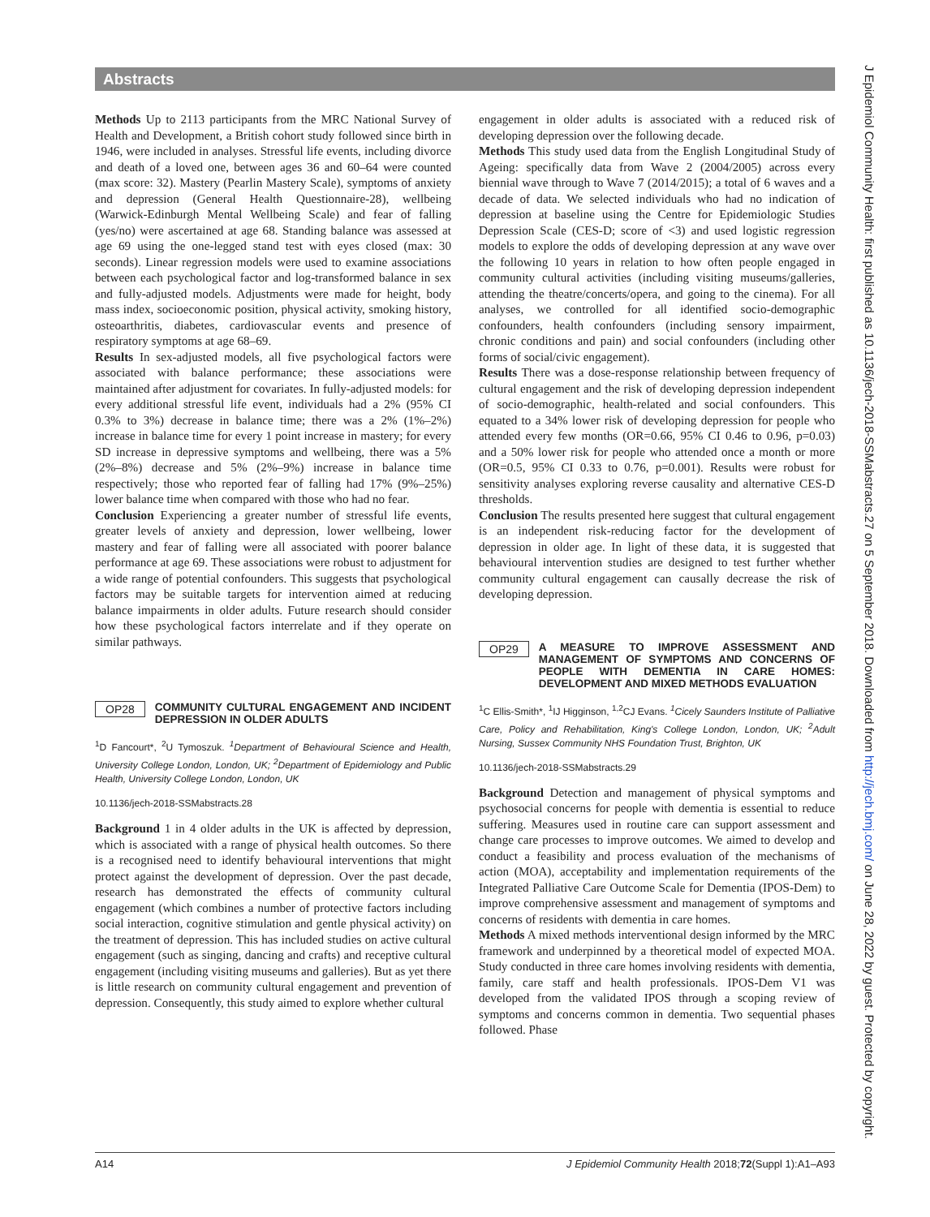Abstracts
Methods Up to 2113 participants from the MRC National Survey of Health and Development, a British cohort study followed since birth in 1946, were included in analyses. Stressful life events, including divorce and death of a loved one, between ages 36 and 60–64 were counted (max score: 32). Mastery (Pearlin Mastery Scale), symptoms of anxiety and depression (General Health Questionnaire-28), wellbeing (Warwick-Edinburgh Mental Wellbeing Scale) and fear of falling (yes/no) were ascertained at age 68. Standing balance was assessed at age 69 using the one-legged stand test with eyes closed (max: 30 seconds). Linear regression models were used to examine associations between each psychological factor and log-transformed balance in sex and fully-adjusted models. Adjustments were made for height, body mass index, socioeconomic position, physical activity, smoking history, osteoarthritis, diabetes, cardiovascular events and presence of respiratory symptoms at age 68–69.
Results In sex-adjusted models, all five psychological factors were associated with balance performance; these associations were maintained after adjustment for covariates. In fully-adjusted models: for every additional stressful life event, individuals had a 2% (95% CI 0.3% to 3%) decrease in balance time; there was a 2% (1%–2%) increase in balance time for every 1 point increase in mastery; for every SD increase in depressive symptoms and wellbeing, there was a 5% (2%–8%) decrease and 5% (2%–9%) increase in balance time respectively; those who reported fear of falling had 17% (9%–25%) lower balance time when compared with those who had no fear.
Conclusion Experiencing a greater number of stressful life events, greater levels of anxiety and depression, lower wellbeing, lower mastery and fear of falling were all associated with poorer balance performance at age 69. These associations were robust to adjustment for a wide range of potential confounders. This suggests that psychological factors may be suitable targets for intervention aimed at reducing balance impairments in older adults. Future research should consider how these psychological factors interrelate and if they operate on similar pathways.
OP28 COMMUNITY CULTURAL ENGAGEMENT AND INCIDENT DEPRESSION IN OLDER ADULTS
<sup>1</sup> D Fancourt*, <sup>2</sup>U Tymoszuk. <sup>1</sup>Department of Behavioural Science and Health, University College London, London, UK; <sup>2</sup>Department of Epidemiology and Public Health, University College London, London, UK
10.1136/jech-2018-SSMabstracts.28
Background 1 in 4 older adults in the UK is affected by depression, which is associated with a range of physical health outcomes. So there is a recognised need to identify behavioural interventions that might protect against the development of depression. Over the past decade, research has demonstrated the effects of community cultural engagement (which combines a number of protective factors including social interaction, cognitive stimulation and gentle physical activity) on the treatment of depression. This has included studies on active cultural engagement (such as singing, dancing and crafts) and receptive cultural engagement (including visiting museums and galleries). But as yet there is little research on community cultural engagement and prevention of depression. Consequently, this study aimed to explore whether cultural
engagement in older adults is associated with a reduced risk of developing depression over the following decade.
Methods This study used data from the English Longitudinal Study of Ageing: specifically data from Wave 2 (2004/2005) across every biennial wave through to Wave 7 (2014/2015); a total of 6 waves and a decade of data. We selected individuals who had no indication of depression at baseline using the Centre for Epidemiologic Studies Depression Scale (CES-D; score of <3) and used logistic regression models to explore the odds of developing depression at any wave over the following 10 years in relation to how often people engaged in community cultural activities (including visiting museums/galleries, attending the theatre/concerts/opera, and going to the cinema). For all analyses, we controlled for all identified socio-demographic confounders, health confounders (including sensory impairment, chronic conditions and pain) and social confounders (including other forms of social/civic engagement).
Results There was a dose-response relationship between frequency of cultural engagement and the risk of developing depression independent of socio-demographic, health-related and social confounders. This equated to a 34% lower risk of developing depression for people who attended every few months (OR=0.66, 95% CI 0.46 to 0.96, p=0.03) and a 50% lower risk for people who attended once a month or more (OR=0.5, 95% CI 0.33 to 0.76, p=0.001). Results were robust for sensitivity analyses exploring reverse causality and alternative CES-D thresholds.
Conclusion The results presented here suggest that cultural engagement is an independent risk-reducing factor for the development of depression in older age. In light of these data, it is suggested that behavioural intervention studies are designed to test further whether community cultural engagement can causally decrease the risk of developing depression.
OP29 A MEASURE TO IMPROVE ASSESSMENT AND MANAGEMENT OF SYMPTOMS AND CONCERNS OF PEOPLE WITH DEMENTIA IN CARE HOMES: DEVELOPMENT AND MIXED METHODS EVALUATION
<sup>1</sup> C Ellis-Smith*, <sup>1</sup>IJ Higginson, <sup>1,2</sup>CJ Evans. <sup>1</sup>Cicely Saunders Institute of Palliative Care, Policy and Rehabilitation, King's College London, London, UK; <sup>2</sup>Adult Nursing, Sussex Community NHS Foundation Trust, Brighton, UK
10.1136/jech-2018-SSMabstracts.29
Background Detection and management of physical symptoms and psychosocial concerns for people with dementia is essential to reduce suffering. Measures used in routine care can support assessment and change care processes to improve outcomes. We aimed to develop and conduct a feasibility and process evaluation of the mechanisms of action (MOA), acceptability and implementation requirements of the Integrated Palliative Care Outcome Scale for Dementia (IPOS-Dem) to improve comprehensive assessment and management of symptoms and concerns of residents with dementia in care homes.
Methods A mixed methods interventional design informed by the MRC framework and underpinned by a theoretical model of expected MOA. Study conducted in three care homes involving residents with dementia, family, care staff and health professionals. IPOS-Dem V1 was developed from the validated IPOS through a scoping review of symptoms and concerns common in dementia. Two sequential phases followed. Phase
A14 J Epidemiol Community Health 2018;72(Suppl 1):A1–A93
J Epidemiol Community Health: first published as 10.1136/jech-2018-SSMabstracts.27 on 5 September 2018. Downloaded from http://jech.bmj.com/ on June 28, 2022 by guest. Protected by copyright.